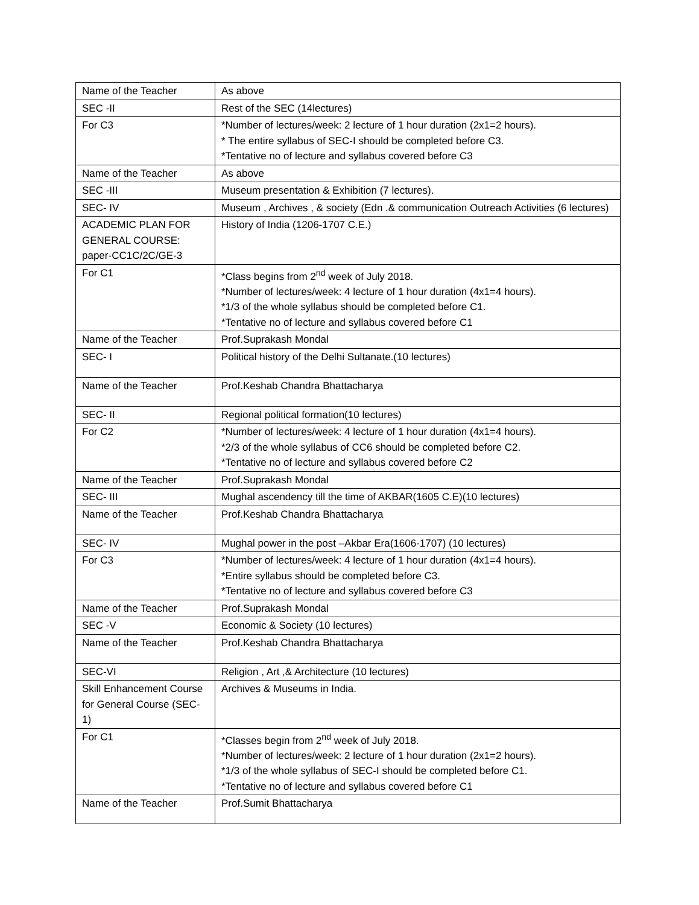| Name of the Teacher | As above |
| SEC -II | Rest of the SEC (14lectures) |
| For C3 | *Number of lectures/week: 2 lecture of 1 hour duration (2x1=2 hours). * The entire syllabus of SEC-I should be completed before C3. *Tentative no of lecture and syllabus covered before C3 |
| Name of the Teacher | As above |
| SEC -III | Museum presentation & Exhibition (7 lectures). |
| SEC- IV | Museum , Archives , & society (Edn .& communication Outreach Activities (6 lectures) |
| ACADEMIC PLAN FOR GENERAL COURSE: paper-CC1C/2C/GE-3 | History of India (1206-1707 C.E.) |
| For C1 | *Class begins from 2<sup>nd</sup> week of July 2018. *Number of lectures/week: 4 lecture of 1 hour duration (4x1=4 hours). *1/3 of the whole syllabus should be completed before C1. *Tentative no of lecture and syllabus covered before C1 |
| Name of the Teacher | Prof.Suprakash Mondal |
| SEC- I | Political history of the Delhi Sultanate.(10 lectures) |
| Name of the Teacher | Prof.Keshab Chandra Bhattacharya |
| SEC- II | Regional political formation(10 lectures) |
| For C2 | *Number of lectures/week: 4 lecture of 1 hour duration (4x1=4 hours). *2/3 of the whole syllabus of CC6 should be completed before C2. *Tentative no of lecture and syllabus covered before C2 |
| Name of the Teacher | Prof.Suprakash Mondal |
| SEC- III | Mughal ascendency till the time of AKBAR(1605 C.E)(10 lectures) |
| Name of the Teacher | Prof.Keshab Chandra Bhattacharya |
| SEC- IV | Mughal power in the post –Akbar Era(1606-1707) (10 lectures) |
| For C3 | *Number of lectures/week: 4 lecture of 1 hour duration (4x1=4 hours). *Entire syllabus should be completed before C3. *Tentative no of lecture and syllabus covered before C3 |
| Name of the Teacher | Prof.Suprakash Mondal |
| SEC -V | Economic & Society (10 lectures) |
| Name of the Teacher | Prof.Keshab Chandra Bhattacharya |
| SEC-VI | Religion , Art ,& Architecture (10 lectures) |
| Skill Enhancement Course for General Course (SEC-1) | Archives & Museums in India. |
| For C1 | *Classes begin from 2<sup>nd</sup> week of July 2018. *Number of lectures/week: 2 lecture of 1 hour duration (2x1=2 hours). *1/3 of the whole syllabus of SEC-I should be completed before C1. *Tentative no of lecture and syllabus covered before C1 |
| Name of the Teacher | Prof.Sumit Bhattacharya |